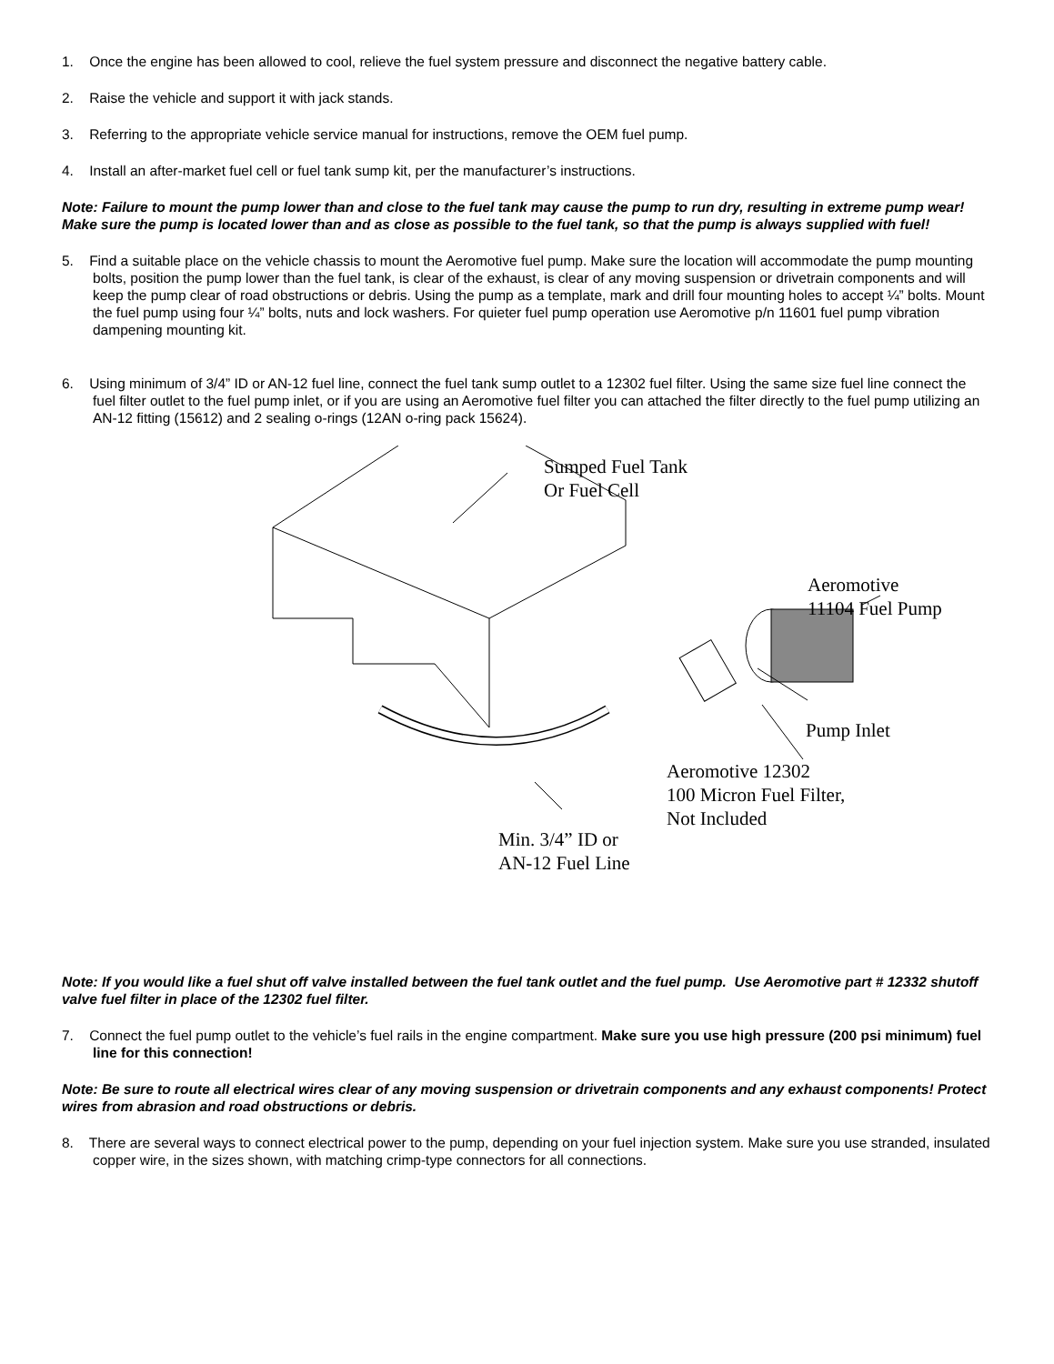1. Once the engine has been allowed to cool, relieve the fuel system pressure and disconnect the negative battery cable.
2. Raise the vehicle and support it with jack stands.
3. Referring to the appropriate vehicle service manual for instructions, remove the OEM fuel pump.
4. Install an after-market fuel cell or fuel tank sump kit, per the manufacturer’s instructions.
Note: Failure to mount the pump lower than and close to the fuel tank may cause the pump to run dry, resulting in extreme pump wear! Make sure the pump is located lower than and as close as possible to the fuel tank, so that the pump is always supplied with fuel!
5. Find a suitable place on the vehicle chassis to mount the Aeromotive fuel pump. Make sure the location will accommodate the pump mounting bolts, position the pump lower than the fuel tank, is clear of the exhaust, is clear of any moving suspension or drivetrain components and will keep the pump clear of road obstructions or debris. Using the pump as a template, mark and drill four mounting holes to accept ¼” bolts. Mount the fuel pump using four ¼” bolts, nuts and lock washers. For quieter fuel pump operation use Aeromotive p/n 11601 fuel pump vibration dampening mounting kit.
6. Using minimum of 3/4” ID or AN-12 fuel line, connect the fuel tank sump outlet to a 12302 fuel filter. Using the same size fuel line connect the fuel filter outlet to the fuel pump inlet, or if you are using an Aeromotive fuel filter you can attached the filter directly to the fuel pump utilizing an AN-12 fitting (15612) and 2 sealing o-rings (12AN o-ring pack 15624).
Sumped Fuel Tank
Or Fuel Cell
Aeromotive
11104 Fuel Pump
Pump Inlet
Aeromotive 12302
100 Micron Fuel Filter,
Not Included
Min. 3/4” ID or
AN-12 Fuel Line
Note: If you would like a fuel shut off valve installed between the fuel tank outlet and the fuel pump. Use Aeromotive part # 12332 shutoff valve fuel filter in place of the 12302 fuel filter.
7. Connect the fuel pump outlet to the vehicle’s fuel rails in the engine compartment. Make sure you use high pressure (200 psi minimum) fuel line for this connection!
Note: Be sure to route all electrical wires clear of any moving suspension or drivetrain components and any exhaust components! Protect wires from abrasion and road obstructions or debris.
8. There are several ways to connect electrical power to the pump, depending on your fuel injection system. Make sure you use stranded, insulated copper wire, in the sizes shown, with matching crimp-type connectors for all connections.